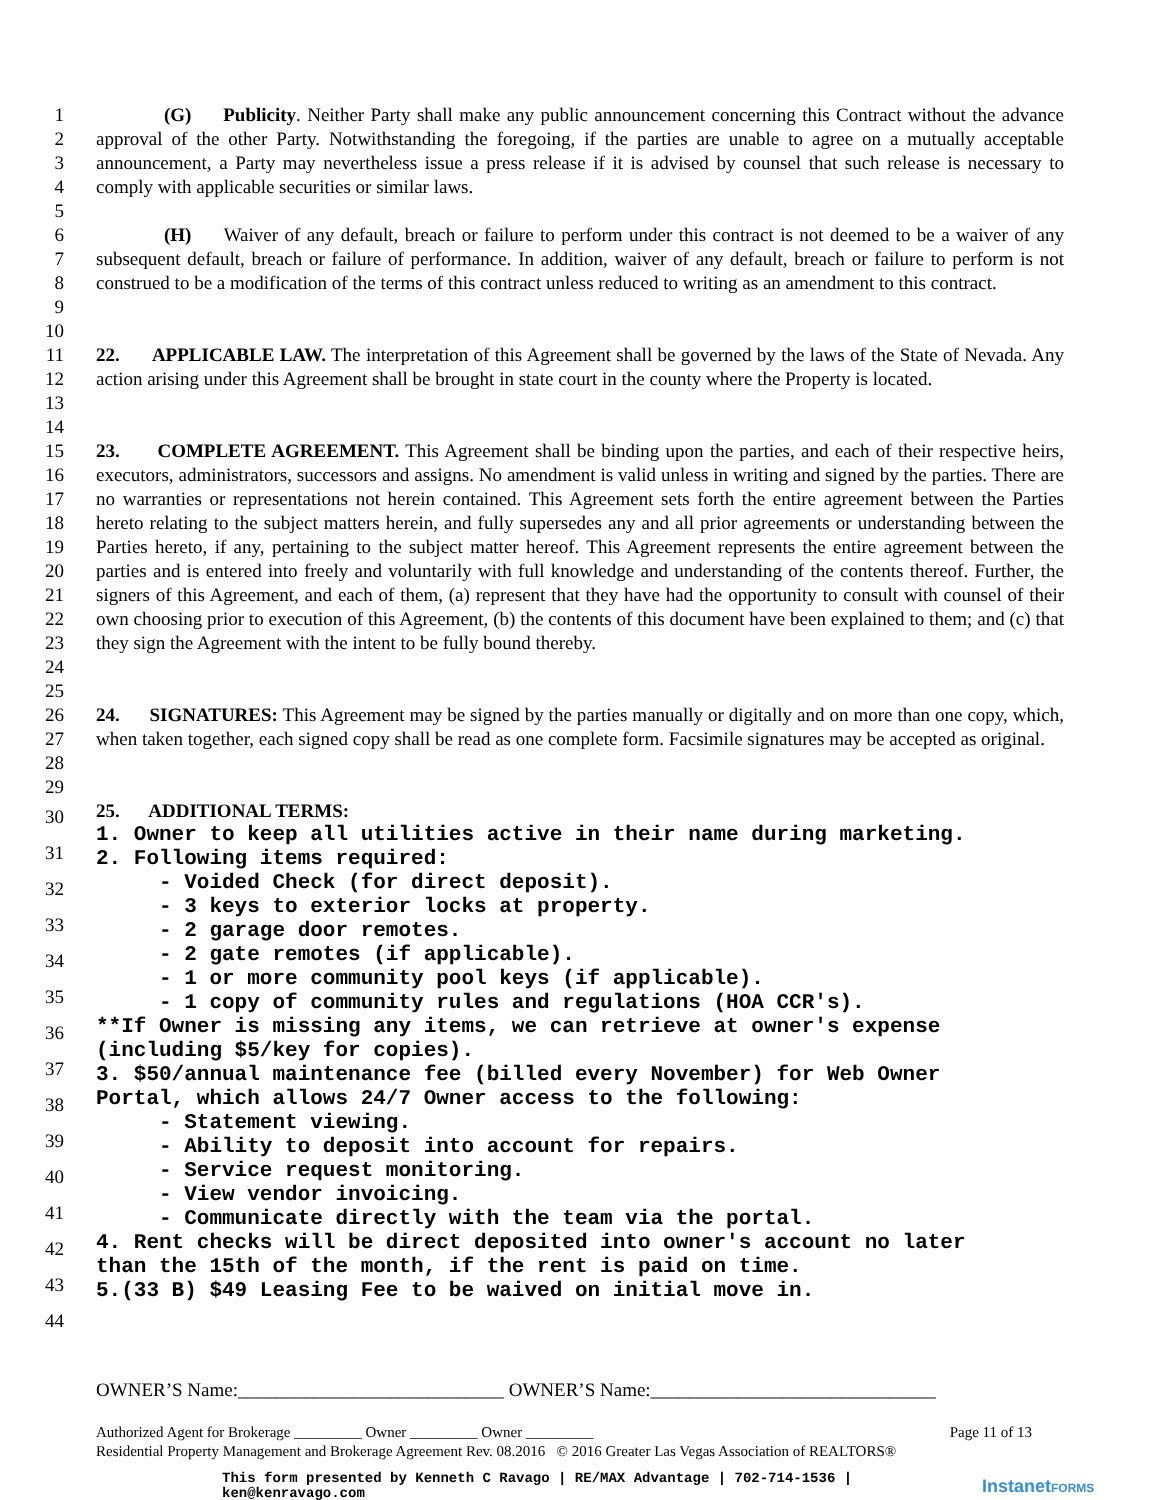1
2
3
4
5
(G) Publicity. Neither Party shall make any public announcement concerning this Contract without the advance approval of the other Party. Notwithstanding the foregoing, if the parties are unable to agree on a mutually acceptable announcement, a Party may nevertheless issue a press release if it is advised by counsel that such release is necessary to comply with applicable securities or similar laws.
6
7
8
9
10
(H) Waiver of any default, breach or failure to perform under this contract is not deemed to be a waiver of any subsequent default, breach or failure of performance. In addition, waiver of any default, breach or failure to perform is not construed to be a modification of the terms of this contract unless reduced to writing as an amendment to this contract.
11
12
13
14
22. APPLICABLE LAW. The interpretation of this Agreement shall be governed by the laws of the State of Nevada. Any action arising under this Agreement shall be brought in state court in the county where the Property is located.
15
16
17
18
19
20
21
22
23
24
25
23. COMPLETE AGREEMENT. This Agreement shall be binding upon the parties, and each of their respective heirs, executors, administrators, successors and assigns. No amendment is valid unless in writing and signed by the parties. There are no warranties or representations not herein contained. This Agreement sets forth the entire agreement between the Parties hereto relating to the subject matters herein, and fully supersedes any and all prior agreements or understanding between the Parties hereto, if any, pertaining to the subject matter hereof. This Agreement represents the entire agreement between the parties and is entered into freely and voluntarily with full knowledge and understanding of the contents thereof. Further, the signers of this Agreement, and each of them, (a) represent that they have had the opportunity to consult with counsel of their own choosing prior to execution of this Agreement, (b) the contents of this document have been explained to them; and (c) that they sign the Agreement with the intent to be fully bound thereby.
26
27
28
29
24. SIGNATURES: This Agreement may be signed by the parties manually or digitally and on more than one copy, which, when taken together, each signed copy shall be read as one complete form. Facsimile signatures may be accepted as original.
30
31
32
33
34
35
36
37
38
39
40
41
42
43
44
25. ADDITIONAL TERMS:
1. Owner to keep all utilities active in their name during marketing. 2. Following items required: - Voided Check (for direct deposit). - 3 keys to exterior locks at property. - 2 garage door remotes. - 2 gate remotes (if applicable). - 1 or more community pool keys (if applicable). - 1 copy of community rules and regulations (HOA CCR's). **If Owner is missing any items, we can retrieve at owner's expense (including $5/key for copies). 3. $50/annual maintenance fee (billed every November) for Web Owner Portal, which allows 24/7 Owner access to the following: - Statement viewing. - Ability to deposit into account for repairs. - Service request monitoring. - View vendor invoicing. - Communicate directly with the team via the portal. 4. Rent checks will be direct deposited into owner's account no later than the 15th of the month, if the rent is paid on time. 5.(33 B) $49 Leasing Fee to be waived on initial move in.
OWNER’S Name:____________________________ OWNER’S Name:______________________________
Authorized Agent for Brokerage _________ Owner _________ Owner _________ Page 11 of 13
Residential Property Management and Brokerage Agreement Rev. 08.2016 © 2016 Greater Las Vegas Association of REALTORS®
This form presented by Kenneth C Ravago | RE/MAX Advantage | 702-714-1536 |
ken@kenravago.com
InstanetFORMS